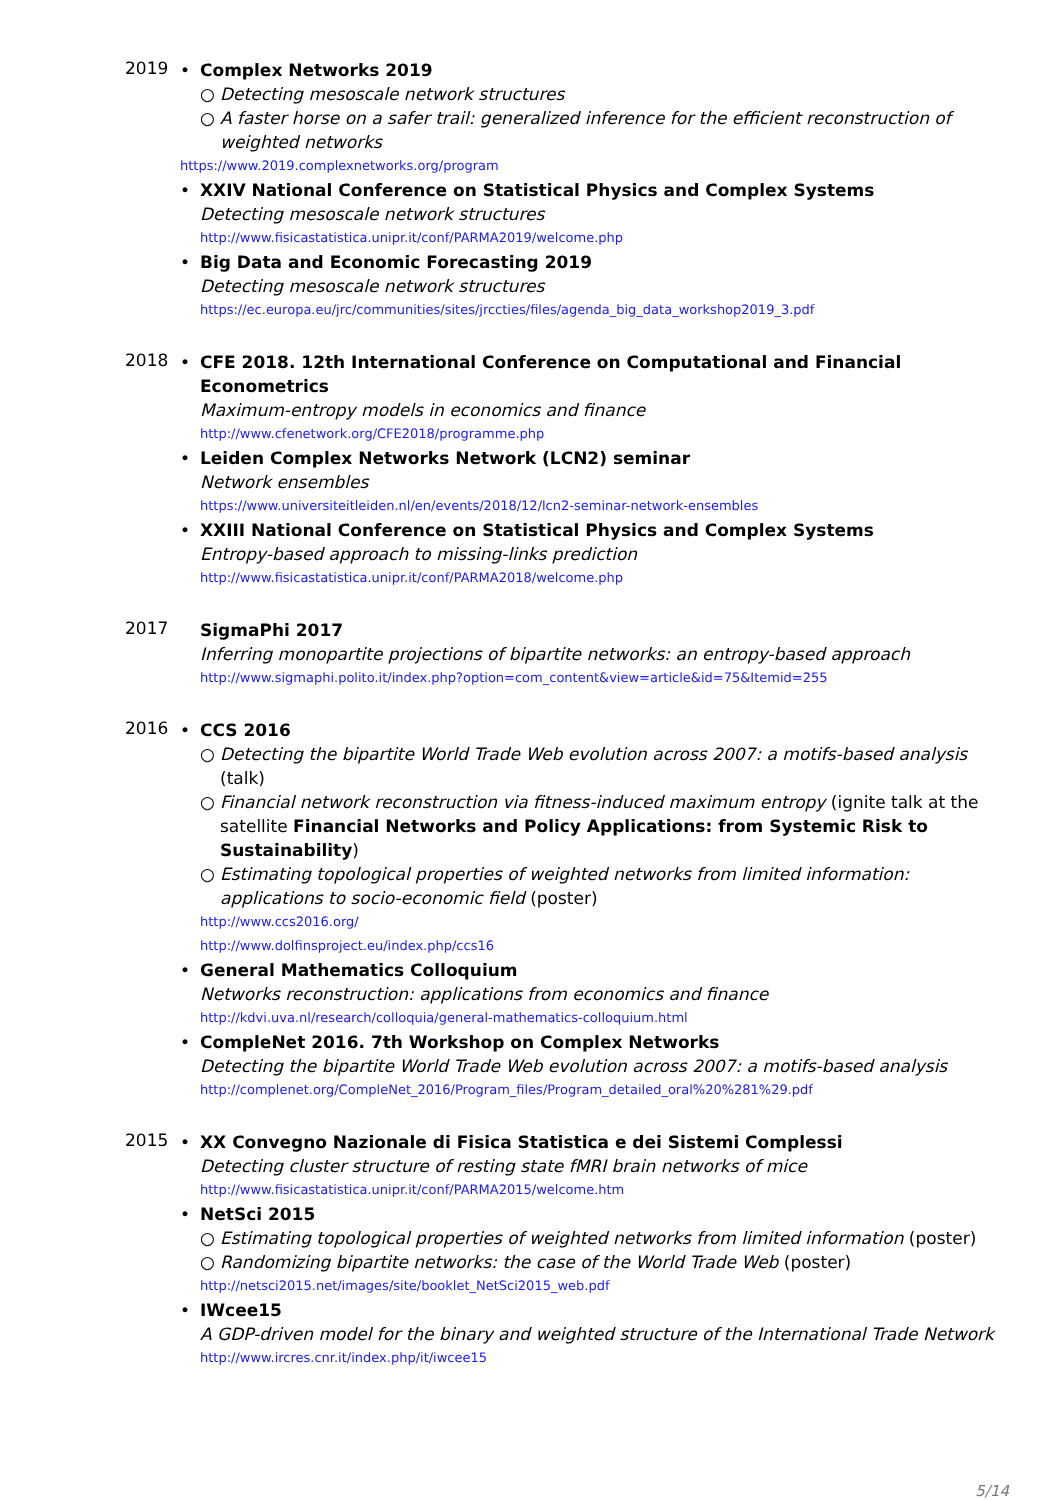2019
• Complex Networks 2019
○ Detecting mesoscale network structures
○ A faster horse on a safer trail: generalized inference for the efficient reconstruction of weighted networks
https://www.2019.complexnetworks.org/program
• XXIV National Conference on Statistical Physics and Complex Systems
Detecting mesoscale network structures
http://www.fisicastatistica.unipr.it/conf/PARMA2019/welcome.php
• Big Data and Economic Forecasting 2019
Detecting mesoscale network structures
https://ec.europa.eu/jrc/communities/sites/jrccties/files/agenda_big_data_workshop2019_3.pdf
2018
• CFE 2018. 12th International Conference on Computational and Financial Econometrics
Maximum-entropy models in economics and finance
http://www.cfenetwork.org/CFE2018/programme.php
• Leiden Complex Networks Network (LCN2) seminar
Network ensembles
https://www.universiteitleiden.nl/en/events/2018/12/lcn2-seminar-network-ensembles
• XXIII National Conference on Statistical Physics and Complex Systems
Entropy-based approach to missing-links prediction
http://www.fisicastatistica.unipr.it/conf/PARMA2018/welcome.php
2017
SigmaPhi 2017
Inferring monopartite projections of bipartite networks: an entropy-based approach
http://www.sigmaphi.polito.it/index.php?option=com_content&view=article&id=75&Itemid=255
2016
• CCS 2016
○ Detecting the bipartite World Trade Web evolution across 2007: a motifs-based analysis (talk)
○ Financial network reconstruction via fitness-induced maximum entropy (ignite talk at the satellite Financial Networks and Policy Applications: from Systemic Risk to Sustainability)
○ Estimating topological properties of weighted networks from limited information: applications to socio-economic field (poster)
http://www.ccs2016.org/
http://www.dolfinsproject.eu/index.php/ccs16
• General Mathematics Colloquium
Networks reconstruction: applications from economics and finance
http://kdvi.uva.nl/research/colloquia/general-mathematics-colloquium.html
• CompleNet 2016. 7th Workshop on Complex Networks
Detecting the bipartite World Trade Web evolution across 2007: a motifs-based analysis
http://complenet.org/CompleNet_2016/Program_files/Program_detailed_oral%20%281%29.pdf
2015
• XX Convegno Nazionale di Fisica Statistica e dei Sistemi Complessi
Detecting cluster structure of resting state fMRI brain networks of mice
http://www.fisicastatistica.unipr.it/conf/PARMA2015/welcome.htm
• NetSci 2015
○ Estimating topological properties of weighted networks from limited information (poster)
○ Randomizing bipartite networks: the case of the World Trade Web (poster)
http://netsci2015.net/images/site/booklet_NetSci2015_web.pdf
• IWcee15
A GDP-driven model for the binary and weighted structure of the International Trade Network
http://www.ircres.cnr.it/index.php/it/iwcee15
5/14